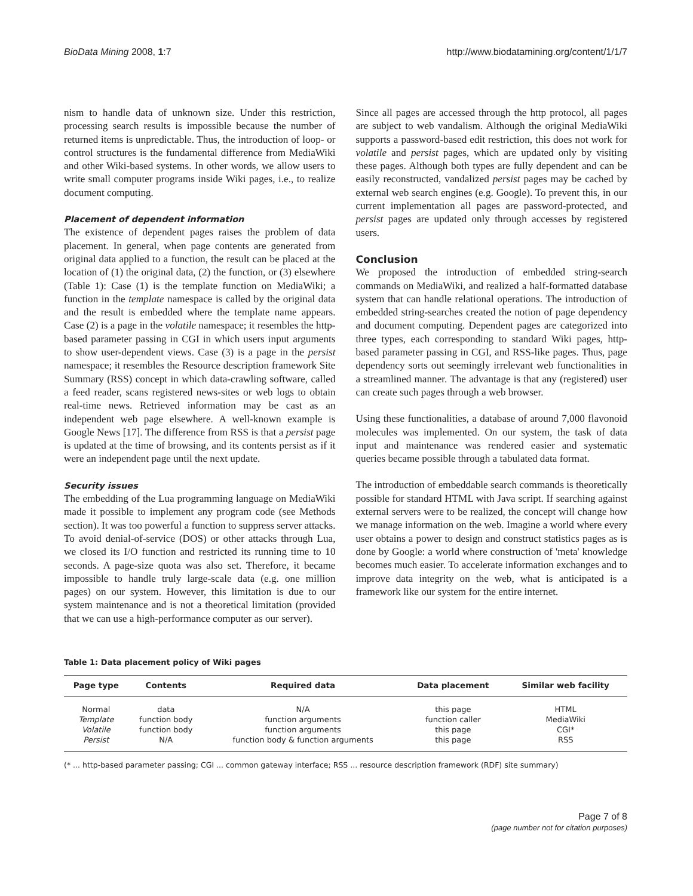BioData Mining 2008, 1:7 http://www.biodatamining.org/content/1/1/7
nism to handle data of unknown size. Under this restriction, processing search results is impossible because the number of returned items is unpredictable. Thus, the introduction of loop- or control structures is the fundamental difference from MediaWiki and other Wiki-based systems. In other words, we allow users to write small computer programs inside Wiki pages, i.e., to realize document computing.
Placement of dependent information
The existence of dependent pages raises the problem of data placement. In general, when page contents are generated from original data applied to a function, the result can be placed at the location of (1) the original data, (2) the function, or (3) elsewhere (Table 1): Case (1) is the template function on MediaWiki; a function in the template namespace is called by the original data and the result is embedded where the template name appears. Case (2) is a page in the volatile namespace; it resembles the http-based parameter passing in CGI in which users input arguments to show user-dependent views. Case (3) is a page in the persist namespace; it resembles the Resource description framework Site Summary (RSS) concept in which data-crawling software, called a feed reader, scans registered news-sites or web logs to obtain real-time news. Retrieved information may be cast as an independent web page elsewhere. A well-known example is Google News [17]. The difference from RSS is that a persist page is updated at the time of browsing, and its contents persist as if it were an independent page until the next update.
Security issues
The embedding of the Lua programming language on MediaWiki made it possible to implement any program code (see Methods section). It was too powerful a function to suppress server attacks. To avoid denial-of-service (DOS) or other attacks through Lua, we closed its I/O function and restricted its running time to 10 seconds. A page-size quota was also set. Therefore, it became impossible to handle truly large-scale data (e.g. one million pages) on our system. However, this limitation is due to our system maintenance and is not a theoretical limitation (provided that we can use a high-performance computer as our server).
Since all pages are accessed through the http protocol, all pages are subject to web vandalism. Although the original MediaWiki supports a password-based edit restriction, this does not work for volatile and persist pages, which are updated only by visiting these pages. Although both types are fully dependent and can be easily reconstructed, vandalized persist pages may be cached by external web search engines (e.g. Google). To prevent this, in our current implementation all pages are password-protected, and persist pages are updated only through accesses by registered users.
Conclusion
We proposed the introduction of embedded string-search commands on MediaWiki, and realized a half-formatted database system that can handle relational operations. The introduction of embedded string-searches created the notion of page dependency and document computing. Dependent pages are categorized into three types, each corresponding to standard Wiki pages, http-based parameter passing in CGI, and RSS-like pages. Thus, page dependency sorts out seemingly irrelevant web functionalities in a streamlined manner. The advantage is that any (registered) user can create such pages through a web browser.
Using these functionalities, a database of around 7,000 flavonoid molecules was implemented. On our system, the task of data input and maintenance was rendered easier and systematic queries became possible through a tabulated data format.
The introduction of embeddable search commands is theoretically possible for standard HTML with Java script. If searching against external servers were to be realized, the concept will change how we manage information on the web. Imagine a world where every user obtains a power to design and construct statistics pages as is done by Google: a world where construction of 'meta' knowledge becomes much easier. To accelerate information exchanges and to improve data integrity on the web, what is anticipated is a framework like our system for the entire internet.
Table 1: Data placement policy of Wiki pages
| Page type | Contents | Required data | Data placement | Similar web facility |
| --- | --- | --- | --- | --- |
| Normal | data | N/A | this page | HTML |
| Template | function body | function arguments | function caller | MediaWiki |
| Volatile | function body | function arguments | this page | CGI* |
| Persist | N/A | function body & function arguments | this page | RSS |
(* ... http-based parameter passing; CGI ... common gateway interface; RSS ... resource description framework (RDF) site summary)
Page 7 of 8
(page number not for citation purposes)